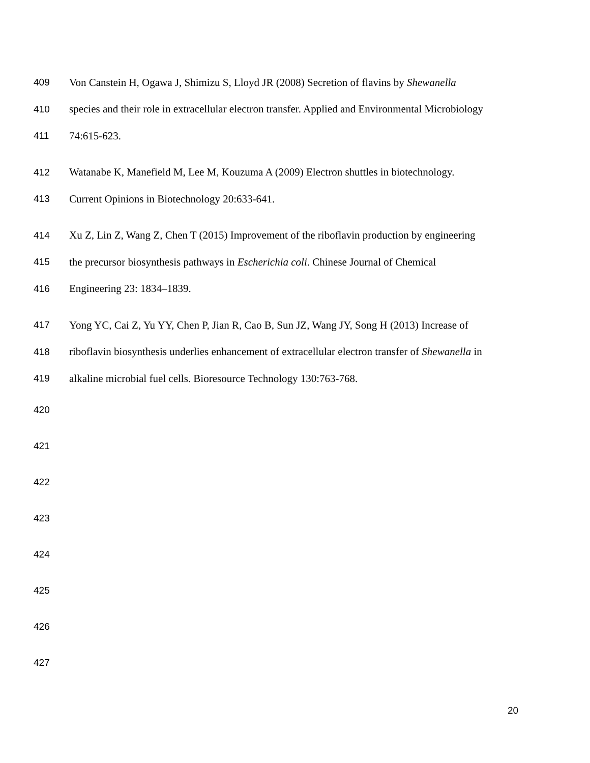409 Von Canstein H, Ogawa J, Shimizu S, Lloyd JR (2008) Secretion of flavins by Shewanella
410 species and their role in extracellular electron transfer. Applied and Environmental Microbiology
411 74:615-623.
412 Watanabe K, Manefield M, Lee M, Kouzuma A (2009) Electron shuttles in biotechnology.
413 Current Opinions in Biotechnology 20:633-641.
414 Xu Z, Lin Z, Wang Z, Chen T (2015) Improvement of the riboflavin production by engineering
415 the precursor biosynthesis pathways in Escherichia coli. Chinese Journal of Chemical
416 Engineering 23: 1834–1839.
417 Yong YC, Cai Z, Yu YY, Chen P, Jian R, Cao B, Sun JZ, Wang JY, Song H (2013) Increase of
418 riboflavin biosynthesis underlies enhancement of extracellular electron transfer of Shewanella in
419 alkaline microbial fuel cells. Bioresource Technology 130:763-768.
420
421
422
423
424
425
426
427
20